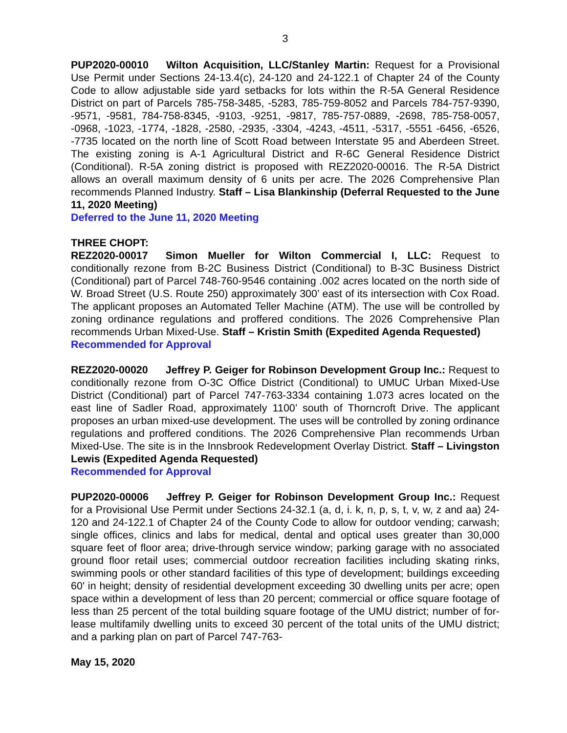3
PUP2020-00010 Wilton Acquisition, LLC/Stanley Martin: Request for a Provisional Use Permit under Sections 24-13.4(c), 24-120 and 24-122.1 of Chapter 24 of the County Code to allow adjustable side yard setbacks for lots within the R-5A General Residence District on part of Parcels 785-758-3485, -5283, 785-759-8052 and Parcels 784-757-9390, -9571, -9581, 784-758-8345, -9103, -9251, -9817, 785-757-0889, -2698, 785-758-0057, -0968, -1023, -1774, -1828, -2580, -2935, -3304, -4243, -4511, -5317, -5551 -6456, -6526, -7735 located on the north line of Scott Road between Interstate 95 and Aberdeen Street. The existing zoning is A-1 Agricultural District and R-6C General Residence District (Conditional). R-5A zoning district is proposed with REZ2020-00016. The R-5A District allows an overall maximum density of 6 units per acre. The 2026 Comprehensive Plan recommends Planned Industry. Staff – Lisa Blankinship (Deferral Requested to the June 11, 2020 Meeting)
Deferred to the June 11, 2020 Meeting
THREE CHOPT:
REZ2020-00017 Simon Mueller for Wilton Commercial I, LLC: Request to conditionally rezone from B-2C Business District (Conditional) to B-3C Business District (Conditional) part of Parcel 748-760-9546 containing .002 acres located on the north side of W. Broad Street (U.S. Route 250) approximately 300’ east of its intersection with Cox Road. The applicant proposes an Automated Teller Machine (ATM). The use will be controlled by zoning ordinance regulations and proffered conditions. The 2026 Comprehensive Plan recommends Urban Mixed-Use. Staff – Kristin Smith (Expedited Agenda Requested)
Recommended for Approval
REZ2020-00020 Jeffrey P. Geiger for Robinson Development Group Inc.: Request to conditionally rezone from O-3C Office District (Conditional) to UMUC Urban Mixed-Use District (Conditional) part of Parcel 747-763-3334 containing 1.073 acres located on the east line of Sadler Road, approximately 1100’ south of Thorncroft Drive. The applicant proposes an urban mixed-use development. The uses will be controlled by zoning ordinance regulations and proffered conditions. The 2026 Comprehensive Plan recommends Urban Mixed-Use. The site is in the Innsbrook Redevelopment Overlay District. Staff – Livingston Lewis (Expedited Agenda Requested)
Recommended for Approval
PUP2020-00006 Jeffrey P. Geiger for Robinson Development Group Inc.: Request for a Provisional Use Permit under Sections 24-32.1 (a, d, i. k, n, p, s, t, v, w, z and aa) 24-120 and 24-122.1 of Chapter 24 of the County Code to allow for outdoor vending; carwash; single offices, clinics and labs for medical, dental and optical uses greater than 30,000 square feet of floor area; drive-through service window; parking garage with no associated ground floor retail uses; commercial outdoor recreation facilities including skating rinks, swimming pools or other standard facilities of this type of development; buildings exceeding 60' in height; density of residential development exceeding 30 dwelling units per acre; open space within a development of less than 20 percent; commercial or office square footage of less than 25 percent of the total building square footage of the UMU district; number of for-lease multifamily dwelling units to exceed 30 percent of the total units of the UMU district; and a parking plan on part of Parcel 747-763-
May 15, 2020